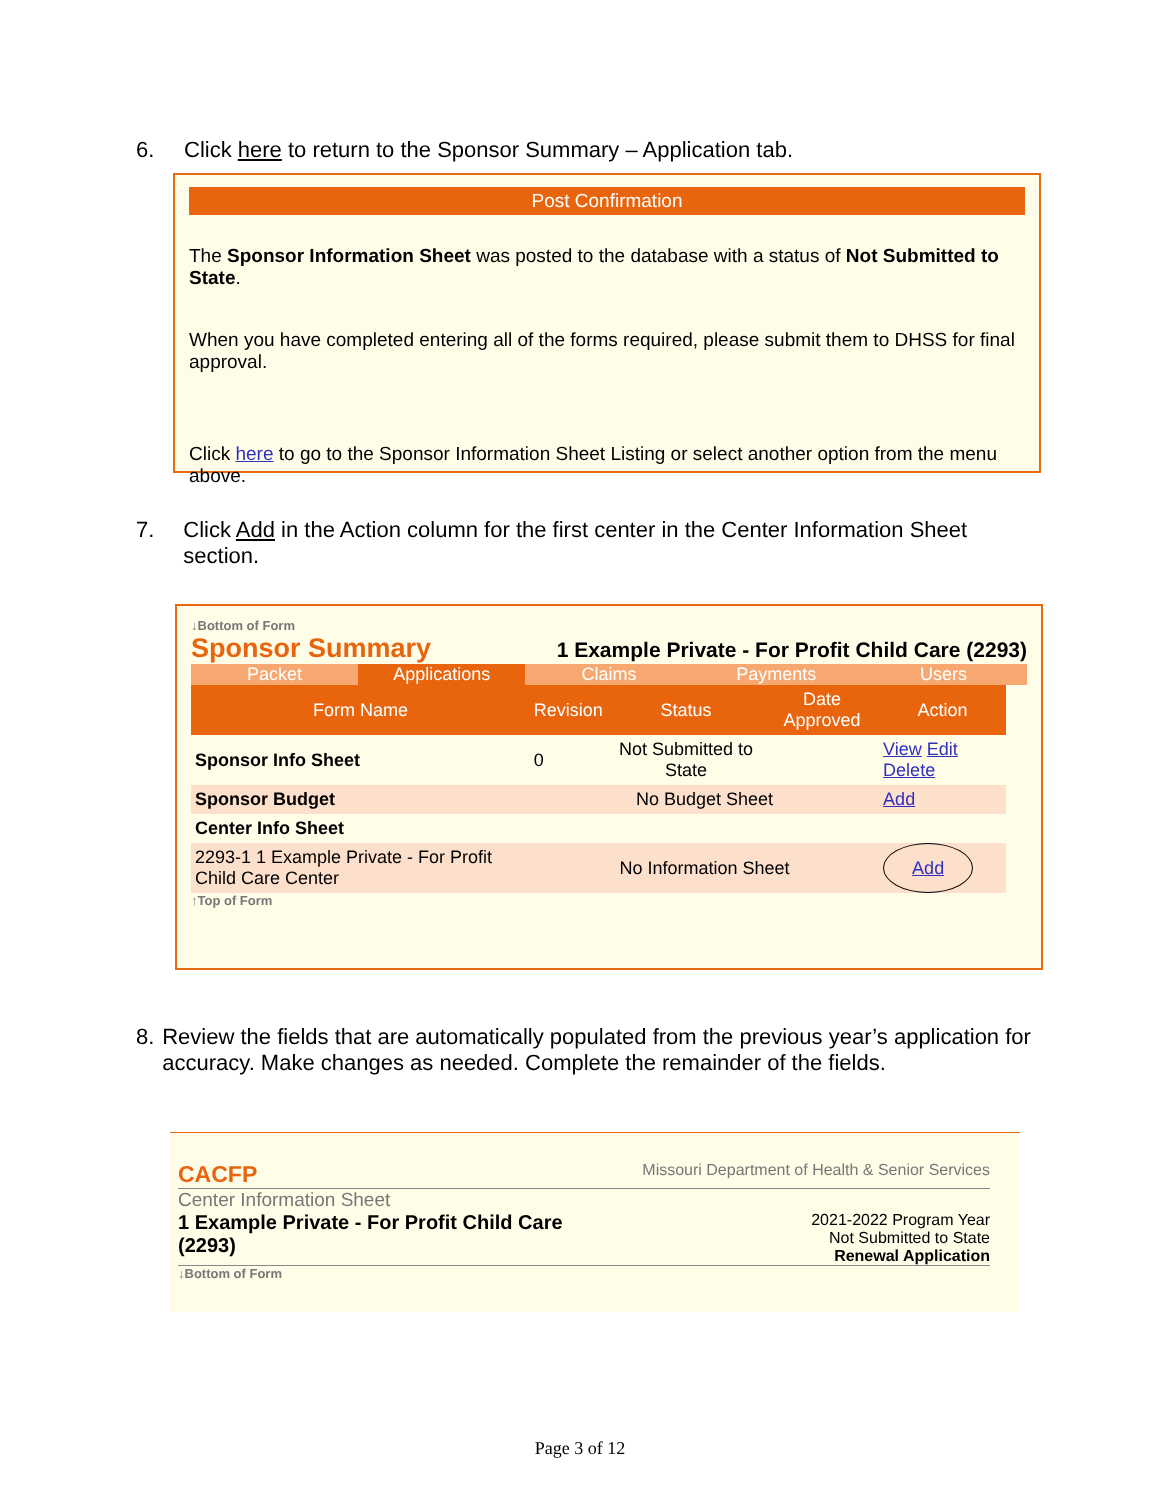6. Click here to return to the Sponsor Summary – Application tab.
Post Confirmation
The Sponsor Information Sheet was posted to the database with a status of Not Submitted to State.
When you have completed entering all of the forms required, please submit them to DHSS for final approval.
Click here to go to the Sponsor Information Sheet Listing or select another option from the menu above.
7. Click Add in the Action column for the first center in the Center Information Sheet section.
↓Bottom of Form
Sponsor Summary 1 Example Private - For Profit Child Care (2293)
Packet Applications Claims Payments Users
| Form Name | Revision | Status | Date Approved | Action |
| --- | --- | --- | --- | --- |
| Sponsor Info Sheet | 0 | Not Submitted to State | | View Edit Delete |
| Sponsor Budget | No Budget Sheet | | | Add |
| Center Info Sheet | | | | |
| 2293-1 1 Example Private - For Profit Child Care Center | No Information Sheet | | | Add |
↑Top of Form
8. Review the fields that are automatically populated from the previous year’s application for accuracy. Make changes as needed. Complete the remainder of the fields.
CACFP Missouri Department of Health & Senior Services
Center Information Sheet
1 Example Private - For Profit Child Care (2293) 2021-2022 Program Year
Not Submitted to State
Renewal Application
↓Bottom of Form
Page 3 of 12